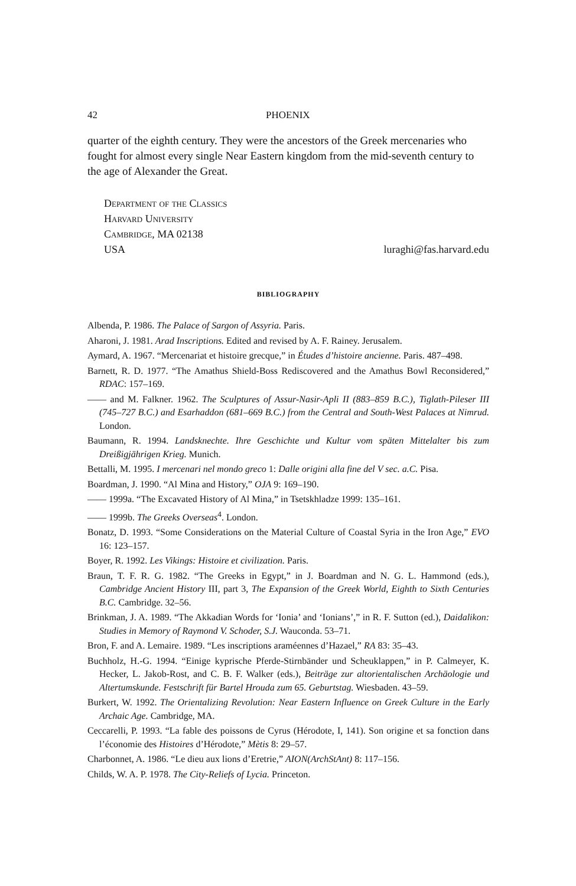42 PHOENIX
quarter of the eighth century. They were the ancestors of the Greek mercenaries who fought for almost every single Near Eastern kingdom from the mid-seventh century to the age of Alexander the Great.
Department of the Classics
Harvard University
Cambridge, MA 02138
USA luraghi@fas.harvard.edu
BIBLIOGRAPHY
Albenda, P. 1986. The Palace of Sargon of Assyria. Paris.
Aharoni, J. 1981. Arad Inscriptions. Edited and revised by A. F. Rainey. Jerusalem.
Aymard, A. 1967. “Mercenariat et histoire grecque,” in Études d’histoire ancienne. Paris. 487–498.
Barnett, R. D. 1977. “The Amathus Shield-Boss Rediscovered and the Amathus Bowl Reconsidered,” RDAC: 157–169.
—— and M. Falkner. 1962. The Sculptures of Assur-Nasir-Apli II (883–859 B.C.), Tiglath-Pileser III (745–727 B.C.) and Esarhaddon (681–669 B.C.) from the Central and South-West Palaces at Nimrud. London.
Baumann, R. 1994. Landsknechte. Ihre Geschichte und Kultur vom späten Mittelalter bis zum Dreißigjährigen Krieg. Munich.
Bettalli, M. 1995. I mercenari nel mondo greco 1: Dalle origini alla fine del V sec. a.C. Pisa.
Boardman, J. 1990. “Al Mina and History,” OJA 9: 169–190.
—— 1999a. “The Excavated History of Al Mina,” in Tsetskhladze 1999: 135–161.
—— 1999b. The Greeks Overseas<sup>4</sup>. London.
Bonatz, D. 1993. “Some Considerations on the Material Culture of Coastal Syria in the Iron Age,” EVO 16: 123–157.
Boyer, R. 1992. Les Vikings: Histoire et civilization. Paris.
Braun, T. F. R. G. 1982. “The Greeks in Egypt,” in J. Boardman and N. G. L. Hammond (eds.), Cambridge Ancient History III, part 3, The Expansion of the Greek World, Eighth to Sixth Centuries B.C. Cambridge. 32–56.
Brinkman, J. A. 1989. “The Akkadian Words for ‘Ionia’ and ‘Ionians’,” in R. F. Sutton (ed.), Daidalikon: Studies in Memory of Raymond V. Schoder, S.J. Wauconda. 53–71.
Bron, F. and A. Lemaire. 1989. “Les inscriptions araméennes d’Hazael,” RA 83: 35–43.
Buchholz, H.-G. 1994. “Einige kyprische Pferde-Stirnbänder und Scheuklappen,” in P. Calmeyer, K. Hecker, L. Jakob-Rost, and C. B. F. Walker (eds.), Beiträge zur altorientalischen Archäologie und Altertumskunde. Festschrift für Bartel Hrouda zum 65. Geburtstag. Wiesbaden. 43–59.
Burkert, W. 1992. The Orientalizing Revolution: Near Eastern Influence on Greek Culture in the Early Archaic Age. Cambridge, MA.
Ceccarelli, P. 1993. “La fable des poissons de Cyrus (Hérodote, I, 141). Son origine et sa fonction dans l’économie des Histoires d’Hérodote,” Mètis 8: 29–57.
Charbonnet, A. 1986. “Le dieu aux lions d’Eretrie,” AION(ArchStAnt) 8: 117–156.
Childs, W. A. P. 1978. The City-Reliefs of Lycia. Princeton.